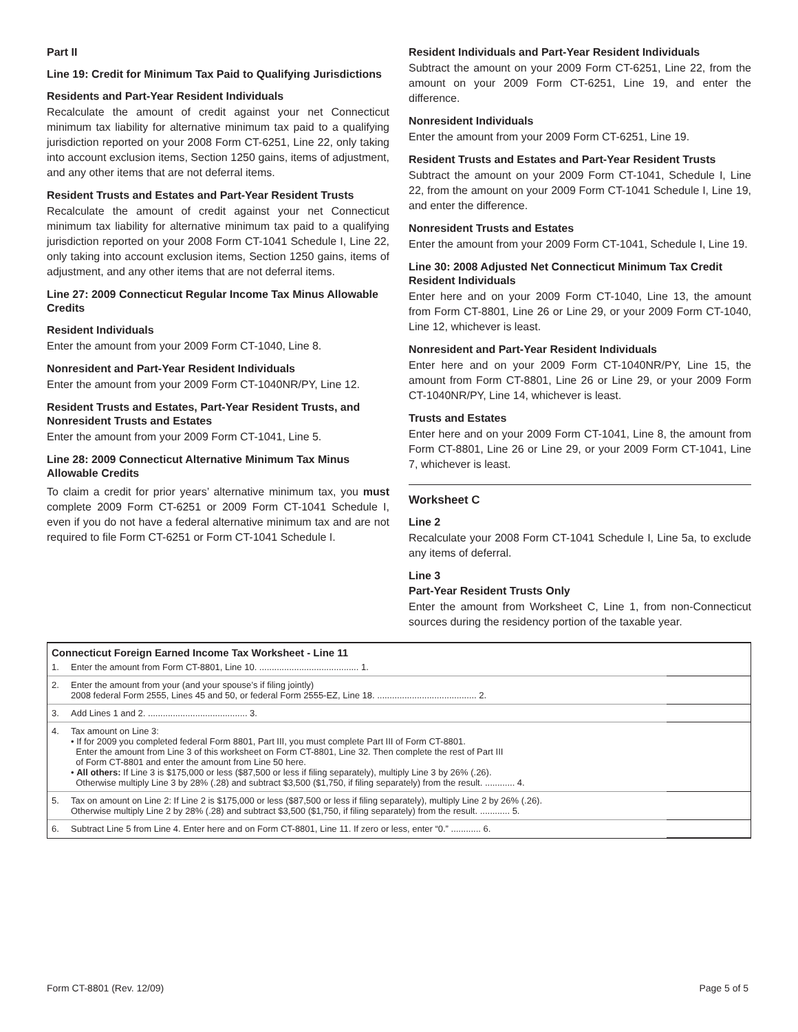Part II
Line 19: Credit for Minimum Tax Paid to Qualifying Jurisdictions
Residents and Part-Year Resident Individuals
Recalculate the amount of credit against your net Connecticut minimum tax liability for alternative minimum tax paid to a qualifying jurisdiction reported on your 2008 Form CT-6251, Line 22, only taking into account exclusion items, Section 1250 gains, items of adjustment, and any other items that are not deferral items.
Resident Trusts and Estates and Part-Year Resident Trusts
Recalculate the amount of credit against your net Connecticut minimum tax liability for alternative minimum tax paid to a qualifying jurisdiction reported on your 2008 Form CT-1041 Schedule I, Line 22, only taking into account exclusion items, Section 1250 gains, items of adjustment, and any other items that are not deferral items.
Line 27: 2009 Connecticut Regular Income Tax Minus Allowable Credits
Resident Individuals
Enter the amount from your 2009 Form CT-1040, Line 8.
Nonresident and Part-Year Resident Individuals
Enter the amount from your 2009 Form CT-1040NR/PY, Line 12.
Resident Trusts and Estates, Part-Year Resident Trusts, and Nonresident Trusts and Estates
Enter the amount from your 2009 Form CT-1041, Line 5.
Line 28: 2009 Connecticut Alternative Minimum Tax Minus Allowable Credits
To claim a credit for prior years’ alternative minimum tax, you must complete 2009 Form CT-6251 or 2009 Form CT-1041 Schedule I, even if you do not have a federal alternative minimum tax and are not required to file Form CT-6251 or Form CT-1041 Schedule I.
Resident Individuals and Part-Year Resident Individuals
Subtract the amount on your 2009 Form CT-6251, Line 22, from the amount on your 2009 Form CT-6251, Line 19, and enter the difference.
Nonresident Individuals
Enter the amount from your 2009 Form CT-6251, Line 19.
Resident Trusts and Estates and Part-Year Resident Trusts
Subtract the amount on your 2009 Form CT-1041, Schedule I, Line 22, from the amount on your 2009 Form CT-1041 Schedule I, Line 19, and enter the difference.
Nonresident Trusts and Estates
Enter the amount from your 2009 Form CT-1041, Schedule I, Line 19.
Line 30: 2008 Adjusted Net Connecticut Minimum Tax Credit Resident Individuals
Enter here and on your 2009 Form CT-1040, Line 13, the amount from Form CT-8801, Line 26 or Line 29, or your 2009 Form CT-1040, Line 12, whichever is least.
Nonresident and Part-Year Resident Individuals
Enter here and on your 2009 Form CT-1040NR/PY, Line 15, the amount from Form CT-8801, Line 26 or Line 29, or your 2009 Form CT-1040NR/PY, Line 14, whichever is least.
Trusts and Estates
Enter here and on your 2009 Form CT-1041, Line 8, the amount from Form CT-8801, Line 26 or Line 29, or your 2009 Form CT-1041, Line 7, whichever is least.
Worksheet C
Line 2
Recalculate your 2008 Form CT-1041 Schedule I, Line 5a, to exclude any items of deferral.
Line 3
Part-Year Resident Trusts Only
Enter the amount from Worksheet C, Line 1, from non-Connecticut sources during the residency portion of the taxable year.
| Connecticut Foreign Earned Income Tax Worksheet - Line 11 | | |
| 1. | Enter the amount from Form CT-8801, Line 10. ........................................ 1. | |
| 2. | Enter the amount from your (and your spouse’s if filing jointly) 2008 federal Form 2555, Lines 45 and 50, or federal Form 2555-EZ, Line 18. ........................................ 2. | |
| 3. | Add Lines 1 and 2. ........................................ 3. | |
| 4. | Tax amount on Line 3: • If for 2009 you completed federal Form 8801, Part III, you must complete Part III of Form CT-8801. Enter the amount from Line 3 of this worksheet on Form CT-8801, Line 32. Then complete the rest of Part III of Form CT-8801 and enter the amount from Line 50 here. • All others: If Line 3 is $175,000 or less ($87,500 or less if filing separately), multiply Line 3 by 26% (.26). Otherwise multiply Line 3 by 28% (.28) and subtract $3,500 ($1,750, if filing separately) from the result. ............ 4. | |
| 5. | Tax on amount on Line 2: If Line 2 is $175,000 or less ($87,500 or less if filing separately), multiply Line 2 by 26% (.26). Otherwise multiply Line 2 by 28% (.28) and subtract $3,500 ($1,750, if filing separately) from the result. ............ 5. | |
| 6. | Subtract Line 5 from Line 4. Enter here and on Form CT-8801, Line 11. If zero or less, enter “0.” ............ 6. | |
Form CT-8801 (Rev. 12/09) Page 5 of 5